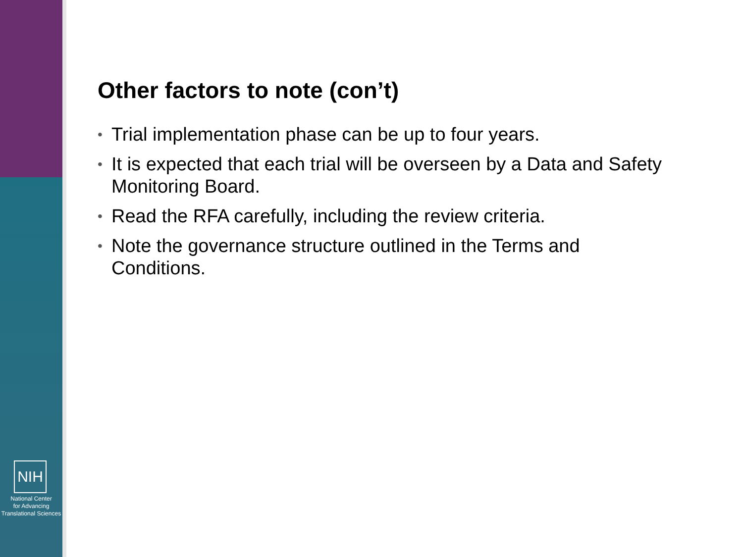NIH
National Center
for Advancing
Translational Sciences
Other factors to note (con’t)
• Trial implementation phase can be up to four years.
• It is expected that each trial will be overseen by a Data and Safety Monitoring Board.
• Read the RFA carefully, including the review criteria.
• Note the governance structure outlined in the Terms and Conditions.